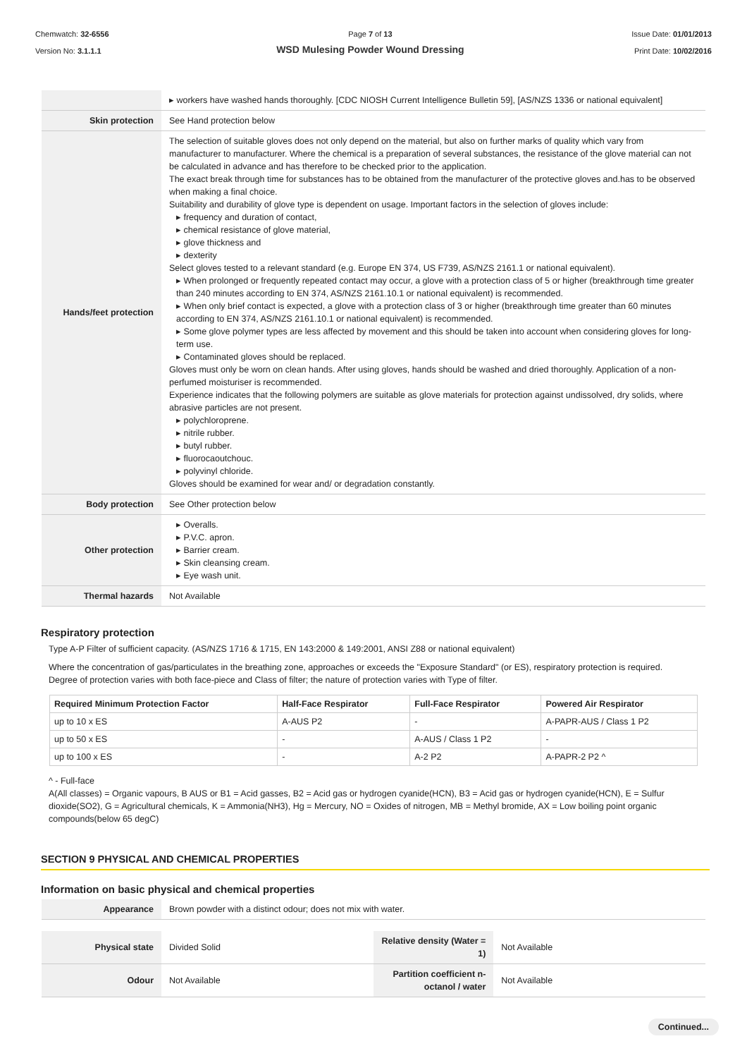Chemwatch: 32-6556
Version No: 3.1.1.1
Page 7 of 13
WSD Mulesing Powder Wound Dressing
Issue Date: 01/01/2013
Print Date: 10/02/2016
| | ▸ workers have washed hands thoroughly. [CDC NIOSH Current Intelligence Bulletin 59], [AS/NZS 1336 or national equivalent] |
| Skin protection | See Hand protection below |
| Hands/feet protection | The selection of suitable gloves does not only depend on the material, but also on further marks of quality which vary from manufacturer to manufacturer. Where the chemical is a preparation of several substances, the resistance of the glove material can not be calculated in advance and has therefore to be checked prior to the application. The exact break through time for substances has to be obtained from the manufacturer of the protective gloves and.has to be observed when making a final choice. Suitability and durability of glove type is dependent on usage. Important factors in the selection of gloves include: ▸ frequency and duration of contact, ▸ chemical resistance of glove material, ▸ glove thickness and ▸ dexterity Select gloves tested to a relevant standard (e.g. Europe EN 374, US F739, AS/NZS 2161.1 or national equivalent). ▸ When prolonged or frequently repeated contact may occur, a glove with a protection class of 5 or higher (breakthrough time greater than 240 minutes according to EN 374, AS/NZS 2161.10.1 or national equivalent) is recommended. ▸ When only brief contact is expected, a glove with a protection class of 3 or higher (breakthrough time greater than 60 minutes according to EN 374, AS/NZS 2161.10.1 or national equivalent) is recommended. ▸ Some glove polymer types are less affected by movement and this should be taken into account when considering gloves for long-term use. ▸ Contaminated gloves should be replaced. Gloves must only be worn on clean hands. After using gloves, hands should be washed and dried thoroughly. Application of a non-perfumed moisturiser is recommended. Experience indicates that the following polymers are suitable as glove materials for protection against undissolved, dry solids, where abrasive particles are not present. ▸ polychloroprene. ▸ nitrile rubber. ▸ butyl rubber. ▸ fluorocaoutchouc. ▸ polyvinyl chloride. Gloves should be examined for wear and/ or degradation constantly. |
| Body protection | See Other protection below |
| Other protection | ▸ Overalls. ▸ P.V.C. apron. ▸ Barrier cream. ▸ Skin cleansing cream. ▸ Eye wash unit. |
| Thermal hazards | Not Available |
Respiratory protection
Type A-P Filter of sufficient capacity. (AS/NZS 1716 & 1715, EN 143:2000 & 149:2001, ANSI Z88 or national equivalent)
Where the concentration of gas/particulates in the breathing zone, approaches or exceeds the "Exposure Standard" (or ES), respiratory protection is required.
Degree of protection varies with both face-piece and Class of filter; the nature of protection varies with Type of filter.
| Required Minimum Protection Factor | Half-Face Respirator | Full-Face Respirator | Powered Air Respirator |
| --- | --- | --- | --- |
| up to 10 x ES | A-AUS P2 | - | A-PAPR-AUS / Class 1 P2 |
| up to 50 x ES | - | A-AUS / Class 1 P2 | - |
| up to 100 x ES | - | A-2 P2 | A-PAPR-2 P2 ^ |
^ - Full-face
A(All classes) = Organic vapours, B AUS or B1 = Acid gasses, B2 = Acid gas or hydrogen cyanide(HCN), B3 = Acid gas or hydrogen cyanide(HCN), E = Sulfur dioxide(SO2), G = Agricultural chemicals, K = Ammonia(NH3), Hg = Mercury, NO = Oxides of nitrogen, MB = Methyl bromide, AX = Low boiling point organic compounds(below 65 degC)
SECTION 9 PHYSICAL AND CHEMICAL PROPERTIES
Information on basic physical and chemical properties
| Appearance | Brown powder with a distinct odour; does not mix with water. |
| Physical state | Divided Solid | Relative density (Water = 1) | Not Available |
| Odour | Not Available | Partition coefficient n-octanol / water | Not Available |
Continued...